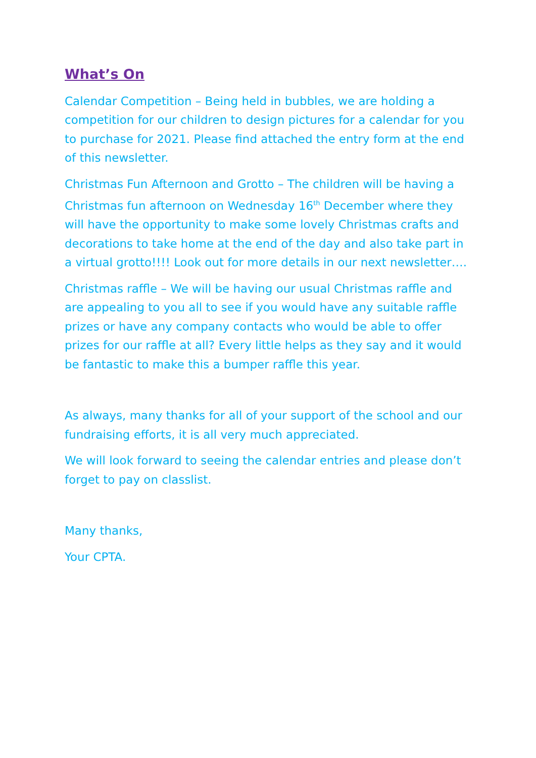What’s On
Calendar Competition – Being held in bubbles, we are holding a competition for our children to design pictures for a calendar for you to purchase for 2021. Please find attached the entry form at the end of this newsletter.
Christmas Fun Afternoon and Grotto – The children will be having a Christmas fun afternoon on Wednesday 16<sup>th</sup> December where they will have the opportunity to make some lovely Christmas crafts and decorations to take home at the end of the day and also take part in a virtual grotto!!!! Look out for more details in our next newsletter….
Christmas raffle – We will be having our usual Christmas raffle and are appealing to you all to see if you would have any suitable raffle prizes or have any company contacts who would be able to offer prizes for our raffle at all? Every little helps as they say and it would be fantastic to make this a bumper raffle this year.
As always, many thanks for all of your support of the school and our fundraising efforts, it is all very much appreciated.
We will look forward to seeing the calendar entries and please don’t forget to pay on classlist.
Many thanks,
Your CPTA.